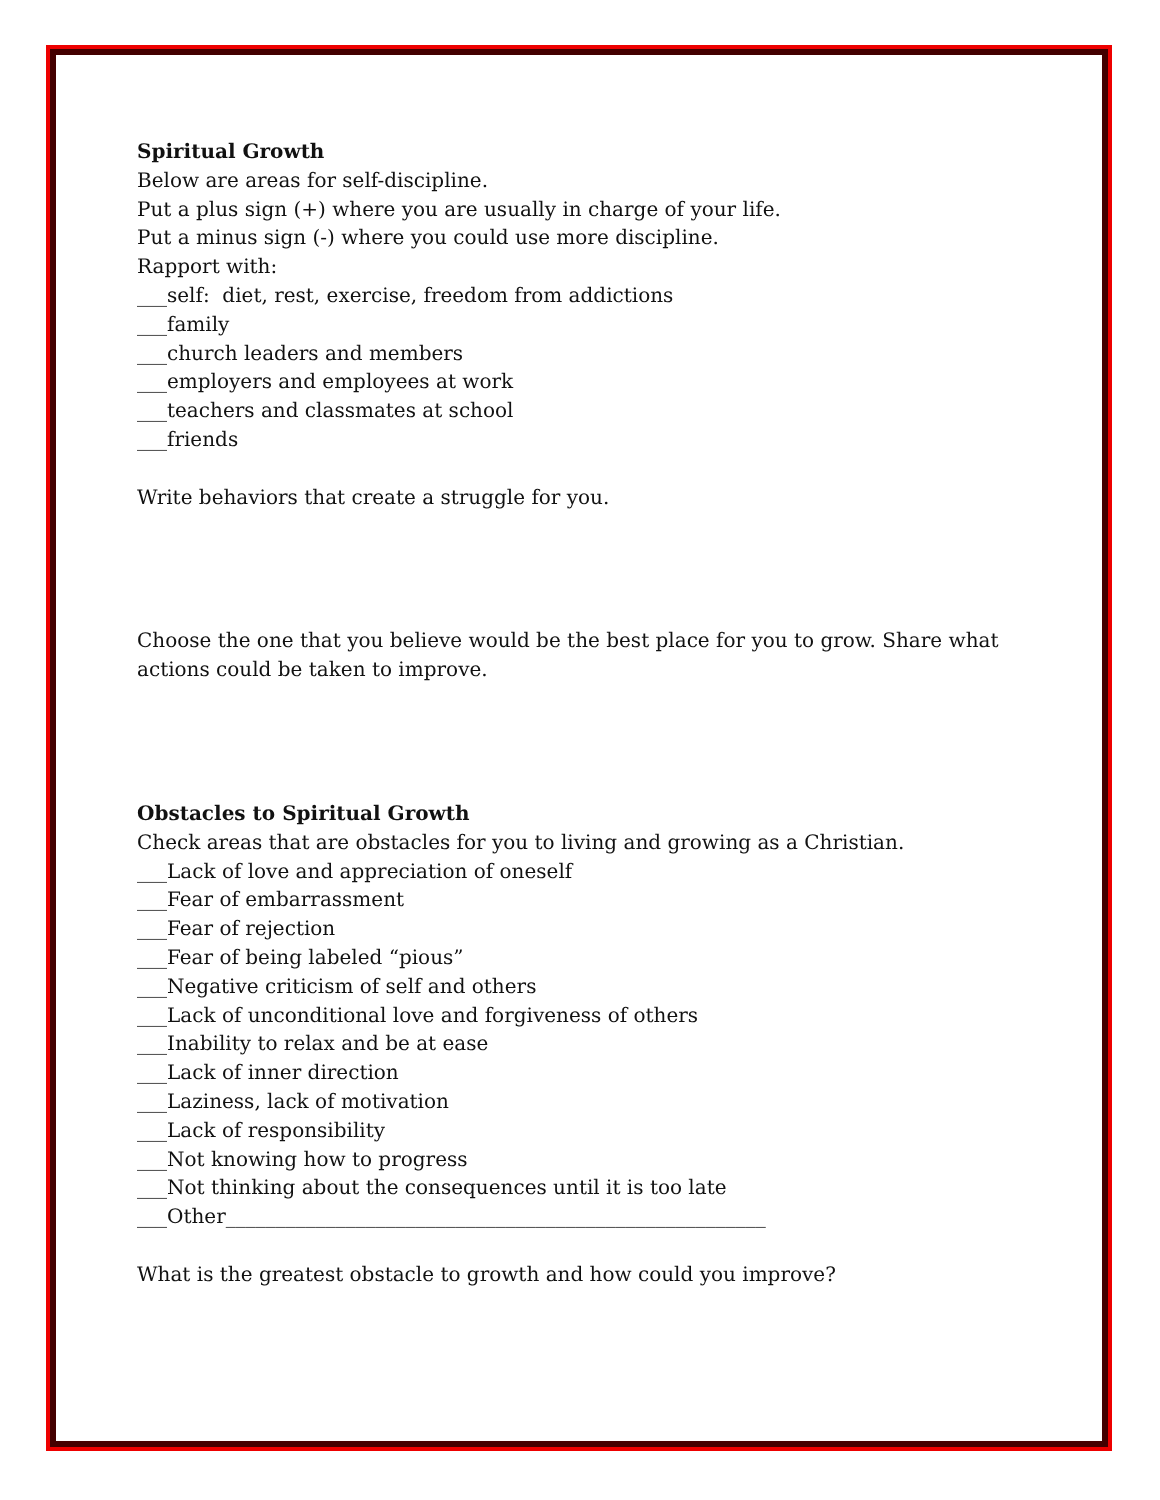Spiritual Growth
Below are areas for self-discipline.
Put a plus sign (+) where you are usually in charge of your life.
Put a minus sign (-) where you could use more discipline.
Rapport with:
___self: diet, rest, exercise, freedom from addictions
___family
___church leaders and members
___employers and employees at work
___teachers and classmates at school
___friends
Write behaviors that create a struggle for you.
Choose the one that you believe would be the best place for you to grow. Share what
actions could be taken to improve.
Obstacles to Spiritual Growth
Check areas that are obstacles for you to living and growing as a Christian.
___Lack of love and appreciation of oneself
___Fear of embarrassment
___Fear of rejection
___Fear of being labeled “pious”
___Negative criticism of self and others
___Lack of unconditional love and forgiveness of others
___Inability to relax and be at ease
___Lack of inner direction
___Laziness, lack of motivation
___Lack of responsibility
___Not knowing how to progress
___Not thinking about the consequences until it is too late
___Other______________________________________________________
What is the greatest obstacle to growth and how could you improve?